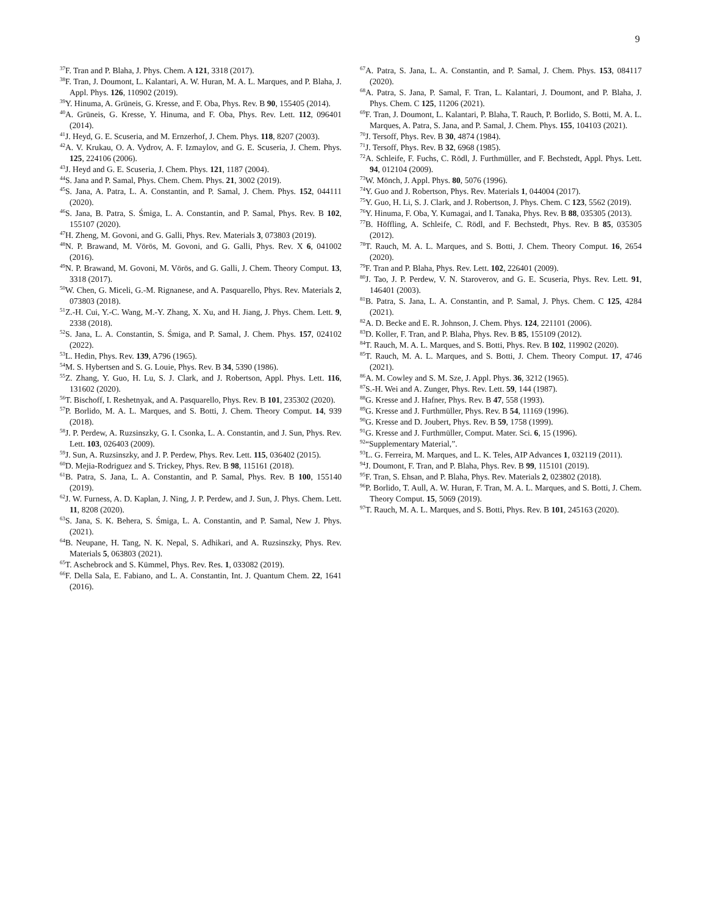9
<sup>37</sup>F. Tran and P. Blaha, J. Phys. Chem. A 121, 3318 (2017).
<sup>38</sup>F. Tran, J. Doumont, L. Kalantari, A. W. Huran, M. A. L. Marques, and P. Blaha, J. Appl. Phys. 126, 110902 (2019).
<sup>39</sup>Y. Hinuma, A. Grüneis, G. Kresse, and F. Oba, Phys. Rev. B 90, 155405 (2014).
<sup>40</sup> A. Grüneis, G. Kresse, Y. Hinuma, and F. Oba, Phys. Rev. Lett. 112, 096401 (2014).
<sup>41</sup> J. Heyd, G. E. Scuseria, and M. Ernzerhof, J. Chem. Phys. 118, 8207 (2003).
<sup>42</sup> A. V. Krukau, O. A. Vydrov, A. F. Izmaylov, and G. E. Scuseria, J. Chem. Phys. 125, 224106 (2006).
<sup>43</sup> J. Heyd and G. E. Scuseria, J. Chem. Phys. 121, 1187 (2004).
<sup>44</sup>S. Jana and P. Samal, Phys. Chem. Chem. Phys. 21, 3002 (2019).
<sup>45</sup>S. Jana, A. Patra, L. A. Constantin, and P. Samal, J. Chem. Phys. 152, 044111 (2020).
<sup>46</sup>S. Jana, B. Patra, S. Śmiga, L. A. Constantin, and P. Samal, Phys. Rev. B 102, 155107 (2020).
<sup>47</sup>H. Zheng, M. Govoni, and G. Galli, Phys. Rev. Materials 3, 073803 (2019).
<sup>48</sup>N. P. Brawand, M. Vörös, M. Govoni, and G. Galli, Phys. Rev. X 6, 041002 (2016).
<sup>49</sup>N. P. Brawand, M. Govoni, M. Vörös, and G. Galli, J. Chem. Theory Comput. 13, 3318 (2017).
<sup>50</sup> W. Chen, G. Miceli, G.-M. Rignanese, and A. Pasquarello, Phys. Rev. Materials 2, 073803 (2018).
<sup>51</sup> Z.-H. Cui, Y.-C. Wang, M.-Y. Zhang, X. Xu, and H. Jiang, J. Phys. Chem. Lett. 9, 2338 (2018).
<sup>52</sup>S. Jana, L. A. Constantin, S. Śmiga, and P. Samal, J. Chem. Phys. 157, 024102 (2022).
<sup>53</sup> L. Hedin, Phys. Rev. 139, A796 (1965).
<sup>54</sup> M. S. Hybertsen and S. G. Louie, Phys. Rev. B 34, 5390 (1986).
<sup>55</sup> Z. Zhang, Y. Guo, H. Lu, S. J. Clark, and J. Robertson, Appl. Phys. Lett. 116, 131602 (2020).
<sup>56</sup> T. Bischoff, I. Reshetnyak, and A. Pasquarello, Phys. Rev. B 101, 235302 (2020).
<sup>57</sup>P. Borlido, M. A. L. Marques, and S. Botti, J. Chem. Theory Comput. 14, 939 (2018).
<sup>58</sup> J. P. Perdew, A. Ruzsinszky, G. I. Csonka, L. A. Constantin, and J. Sun, Phys. Rev. Lett. 103, 026403 (2009).
<sup>59</sup> J. Sun, A. Ruzsinszky, and J. P. Perdew, Phys. Rev. Lett. 115, 036402 (2015).
<sup>60</sup> D. Mejia-Rodriguez and S. Trickey, Phys. Rev. B 98, 115161 (2018).
<sup>61</sup>B. Patra, S. Jana, L. A. Constantin, and P. Samal, Phys. Rev. B 100, 155140 (2019).
<sup>62</sup> J. W. Furness, A. D. Kaplan, J. Ning, J. P. Perdew, and J. Sun, J. Phys. Chem. Lett. 11, 8208 (2020).
<sup>63</sup>S. Jana, S. K. Behera, S. Śmiga, L. A. Constantin, and P. Samal, New J. Phys. (2021).
<sup>64</sup>B. Neupane, H. Tang, N. K. Nepal, S. Adhikari, and A. Ruzsinszky, Phys. Rev. Materials 5, 063803 (2021).
<sup>65</sup> T. Aschebrock and S. Kümmel, Phys. Rev. Res. 1, 033082 (2019).
<sup>66</sup>F. Della Sala, E. Fabiano, and L. A. Constantin, Int. J. Quantum Chem. 22, 1641 (2016).
<sup>67</sup> A. Patra, S. Jana, L. A. Constantin, and P. Samal, J. Chem. Phys. 153, 084117 (2020).
<sup>68</sup> A. Patra, S. Jana, P. Samal, F. Tran, L. Kalantari, J. Doumont, and P. Blaha, J. Phys. Chem. C 125, 11206 (2021).
<sup>69</sup>F. Tran, J. Doumont, L. Kalantari, P. Blaha, T. Rauch, P. Borlido, S. Botti, M. A. L. Marques, A. Patra, S. Jana, and P. Samal, J. Chem. Phys. 155, 104103 (2021).
<sup>70</sup> J. Tersoff, Phys. Rev. B 30, 4874 (1984).
<sup>71</sup> J. Tersoff, Phys. Rev. B 32, 6968 (1985).
<sup>72</sup> A. Schleife, F. Fuchs, C. Rödl, J. Furthmüller, and F. Bechstedt, Appl. Phys. Lett. 94, 012104 (2009).
<sup>73</sup> W. Mönch, J. Appl. Phys. 80, 5076 (1996).
<sup>74</sup>Y. Guo and J. Robertson, Phys. Rev. Materials 1, 044004 (2017).
<sup>75</sup>Y. Guo, H. Li, S. J. Clark, and J. Robertson, J. Phys. Chem. C 123, 5562 (2019).
<sup>76</sup>Y. Hinuma, F. Oba, Y. Kumagai, and I. Tanaka, Phys. Rev. B 88, 035305 (2013).
<sup>77</sup>B. Höffling, A. Schleife, C. Rödl, and F. Bechstedt, Phys. Rev. B 85, 035305 (2012).
<sup>78</sup> T. Rauch, M. A. L. Marques, and S. Botti, J. Chem. Theory Comput. 16, 2654 (2020).
<sup>79</sup>F. Tran and P. Blaha, Phys. Rev. Lett. 102, 226401 (2009).
<sup>80</sup> J. Tao, J. P. Perdew, V. N. Staroverov, and G. E. Scuseria, Phys. Rev. Lett. 91, 146401 (2003).
<sup>81</sup>B. Patra, S. Jana, L. A. Constantin, and P. Samal, J. Phys. Chem. C 125, 4284 (2021).
<sup>82</sup> A. D. Becke and E. R. Johnson, J. Chem. Phys. 124, 221101 (2006).
<sup>83</sup> D. Koller, F. Tran, and P. Blaha, Phys. Rev. B 85, 155109 (2012).
<sup>84</sup> T. Rauch, M. A. L. Marques, and S. Botti, Phys. Rev. B 102, 119902 (2020).
<sup>85</sup> T. Rauch, M. A. L. Marques, and S. Botti, J. Chem. Theory Comput. 17, 4746 (2021).
<sup>86</sup> A. M. Cowley and S. M. Sze, J. Appl. Phys. 36, 3212 (1965).
<sup>87</sup>S.-H. Wei and A. Zunger, Phys. Rev. Lett. 59, 144 (1987).
<sup>88</sup> G. Kresse and J. Hafner, Phys. Rev. B 47, 558 (1993).
<sup>89</sup> G. Kresse and J. Furthmüller, Phys. Rev. B 54, 11169 (1996).
<sup>90</sup> G. Kresse and D. Joubert, Phys. Rev. B 59, 1758 (1999).
<sup>91</sup> G. Kresse and J. Furthmüller, Comput. Mater. Sci. 6, 15 (1996).
<sup>92</sup> “Supplementary Material,”.
<sup>93</sup> L. G. Ferreira, M. Marques, and L. K. Teles, AIP Advances 1, 032119 (2011).
<sup>94</sup> J. Doumont, F. Tran, and P. Blaha, Phys. Rev. B 99, 115101 (2019).
<sup>95</sup>F. Tran, S. Ehsan, and P. Blaha, Phys. Rev. Materials 2, 023802 (2018).
<sup>96</sup>P. Borlido, T. Aull, A. W. Huran, F. Tran, M. A. L. Marques, and S. Botti, J. Chem. Theory Comput. 15, 5069 (2019).
<sup>97</sup> T. Rauch, M. A. L. Marques, and S. Botti, Phys. Rev. B 101, 245163 (2020).